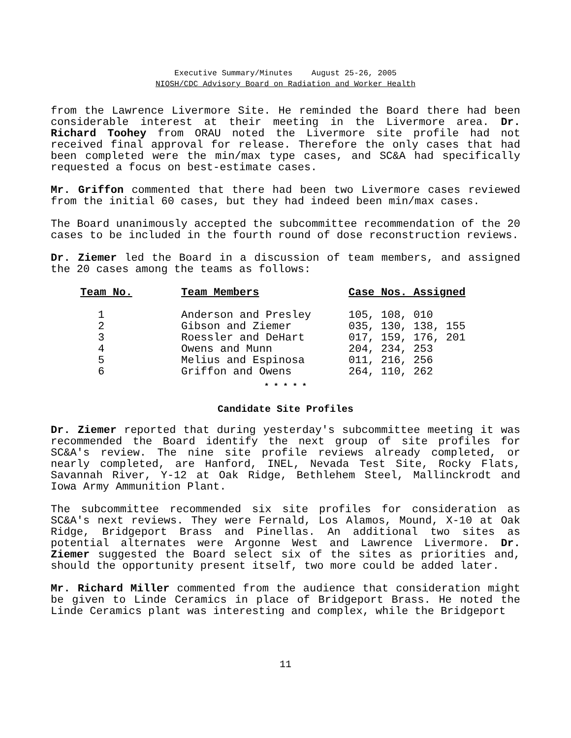Executive Summary/Minutes August 25-26, 2005
NIOSH/CDC Advisory Board on Radiation and Worker Health
from the Lawrence Livermore Site. He reminded the Board there had been considerable interest at their meeting in the Livermore area. Dr. Richard Toohey from ORAU noted the Livermore site profile had not received final approval for release. Therefore the only cases that had been completed were the min/max type cases, and SC&A had specifically requested a focus on best-estimate cases.
Mr. Griffon commented that there had been two Livermore cases reviewed from the initial 60 cases, but they had indeed been min/max cases.
The Board unanimously accepted the subcommittee recommendation of the 20 cases to be included in the fourth round of dose reconstruction reviews.
Dr. Ziemer led the Board in a discussion of team members, and assigned the 20 cases among the teams as follows:
| Team No. | Team Members | Case Nos. Assigned |
| --- | --- | --- |
| 1 | Anderson and Presley | 105, 108, 010 |
| 2 | Gibson and Ziemer | 035, 130, 138, 155 |
| 3 | Roessler and DeHart | 017, 159, 176, 201 |
| 4 | Owens and Munn | 204, 234, 253 |
| 5 | Melius and Espinosa | 011, 216, 256 |
| 6 | Griffon and Owens | 264, 110, 262 |
* * * * *
Candidate Site Profiles
Dr. Ziemer reported that during yesterday's subcommittee meeting it was recommended the Board identify the next group of site profiles for SC&A's review. The nine site profile reviews already completed, or nearly completed, are Hanford, INEL, Nevada Test Site, Rocky Flats, Savannah River, Y-12 at Oak Ridge, Bethlehem Steel, Mallinckrodt and Iowa Army Ammunition Plant.
The subcommittee recommended six site profiles for consideration as SC&A's next reviews. They were Fernald, Los Alamos, Mound, X-10 at Oak Ridge, Bridgeport Brass and Pinellas. An additional two sites as potential alternates were Argonne West and Lawrence Livermore. Dr. Ziemer suggested the Board select six of the sites as priorities and, should the opportunity present itself, two more could be added later.
Mr. Richard Miller commented from the audience that consideration might be given to Linde Ceramics in place of Bridgeport Brass. He noted the Linde Ceramics plant was interesting and complex, while the Bridgeport
11